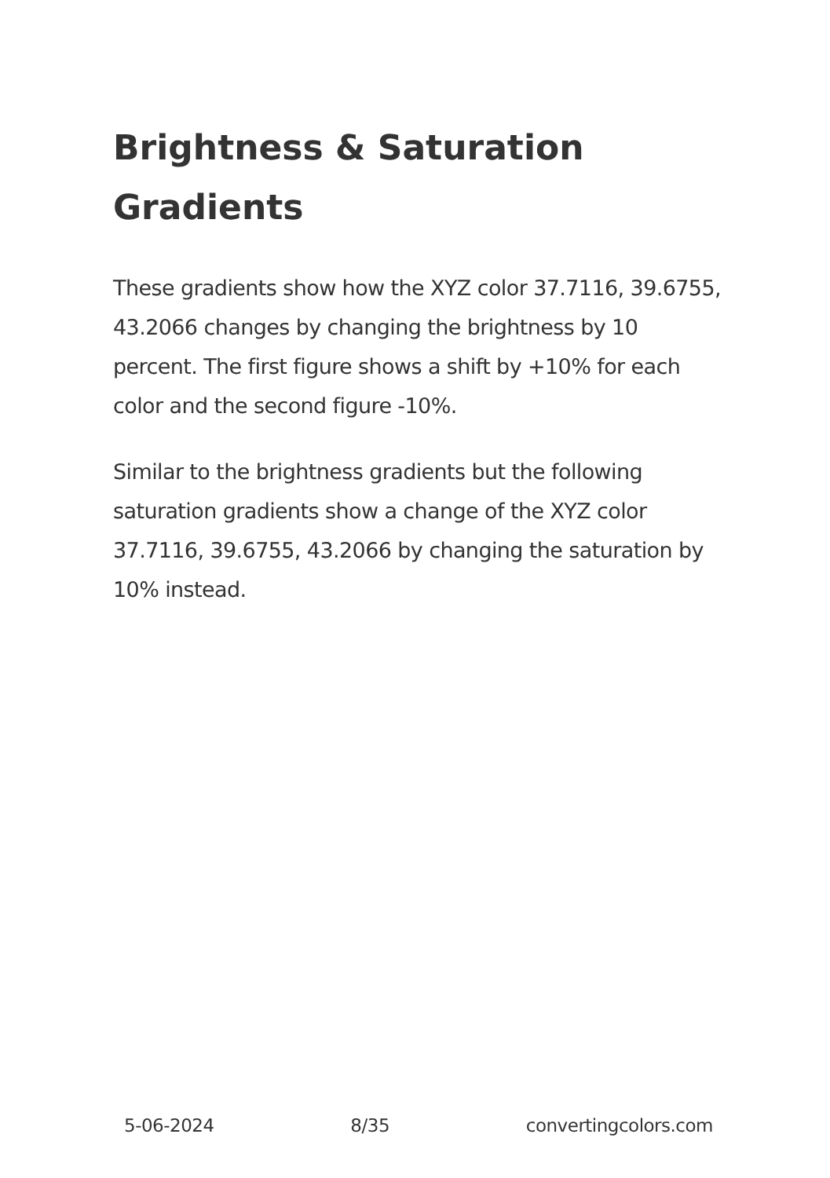Brightness & Saturation Gradients
These gradients show how the XYZ color 37.7116, 39.6755, 43.2066 changes by changing the brightness by 10 percent. The first figure shows a shift by +10% for each color and the second figure -10%.
Similar to the brightness gradients but the following saturation gradients show a change of the XYZ color 37.7116, 39.6755, 43.2066 by changing the saturation by 10% instead.
5-06-2024 8/35 convertingcolors.com